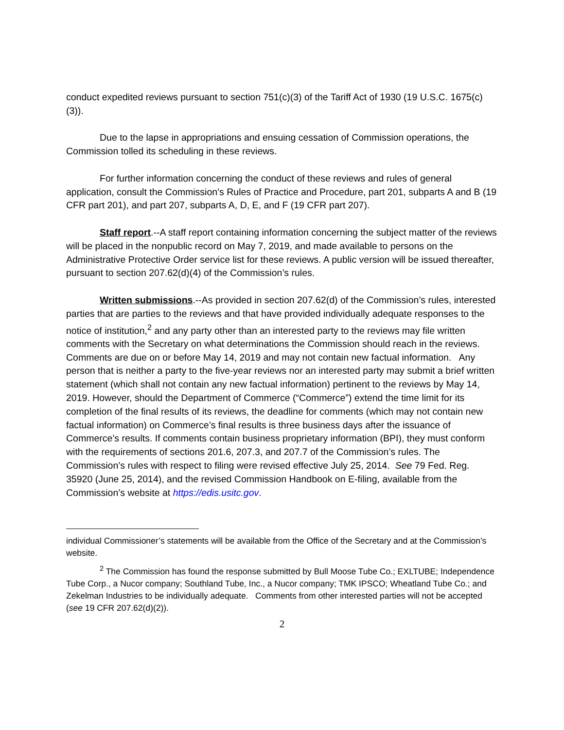conduct expedited reviews pursuant to section 751(c)(3) of the Tariff Act of 1930 (19 U.S.C. 1675(c)(3)).
Due to the lapse in appropriations and ensuing cessation of Commission operations, the Commission tolled its scheduling in these reviews.
For further information concerning the conduct of these reviews and rules of general application, consult the Commission’s Rules of Practice and Procedure, part 201, subparts A and B (19 CFR part 201), and part 207, subparts A, D, E, and F (19 CFR part 207).
Staff report.--A staff report containing information concerning the subject matter of the reviews will be placed in the nonpublic record on May 7, 2019, and made available to persons on the Administrative Protective Order service list for these reviews. A public version will be issued thereafter, pursuant to section 207.62(d)(4) of the Commission’s rules.
Written submissions.--As provided in section 207.62(d) of the Commission’s rules, interested parties that are parties to the reviews and that have provided individually adequate responses to the notice of institution,<sup>2</sup> and any party other than an interested party to the reviews may file written comments with the Secretary on what determinations the Commission should reach in the reviews. Comments are due on or before May 14, 2019 and may not contain new factual information. Any person that is neither a party to the five-year reviews nor an interested party may submit a brief written statement (which shall not contain any new factual information) pertinent to the reviews by May 14, 2019. However, should the Department of Commerce (“Commerce”) extend the time limit for its completion of the final results of its reviews, the deadline for comments (which may not contain new factual information) on Commerce’s final results is three business days after the issuance of Commerce’s results. If comments contain business proprietary information (BPI), they must conform with the requirements of sections 201.6, 207.3, and 207.7 of the Commission’s rules. The Commission’s rules with respect to filing were revised effective July 25, 2014. See 79 Fed. Reg. 35920 (June 25, 2014), and the revised Commission Handbook on E-filing, available from the Commission’s website at https://edis.usitc.gov.
individual Commissioner’s statements will be available from the Office of the Secretary and at the Commission’s website.
<sup>2</sup> The Commission has found the response submitted by Bull Moose Tube Co.; EXLTUBE; Independence Tube Corp., a Nucor company; Southland Tube, Inc., a Nucor company; TMK IPSCO; Wheatland Tube Co.; and Zekelman Industries to be individually adequate. Comments from other interested parties will not be accepted (see 19 CFR 207.62(d)(2)).
2